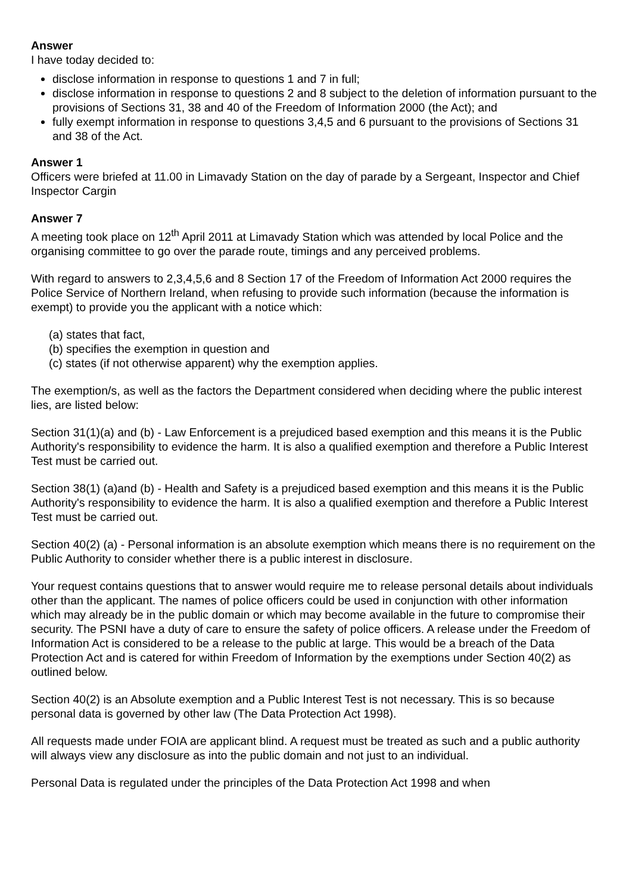Answer
I have today decided to:
disclose information in response to questions 1 and 7 in full;
disclose information in response to questions 2 and 8 subject to the deletion of information pursuant to the provisions of Sections 31, 38 and 40 of the Freedom of Information 2000 (the Act); and
fully exempt information in response to questions 3,4,5 and 6 pursuant to the provisions of Sections 31 and 38 of the Act.
Answer 1
Officers were briefed at 11.00 in Limavady Station on the day of parade by a Sergeant, Inspector and Chief Inspector Cargin
Answer 7
A meeting took place on 12<sup>th</sup> April 2011 at Limavady Station which was attended by local Police and the organising committee to go over the parade route, timings and any perceived problems.
With regard to answers to 2,3,4,5,6 and 8 Section 17 of the Freedom of Information Act 2000 requires the Police Service of Northern Ireland, when refusing to provide such information (because the information is exempt) to provide you the applicant with a notice which:
(a) states that fact,
(b) specifies the exemption in question and
(c) states (if not otherwise apparent) why the exemption applies.
The exemption/s, as well as the factors the Department considered when deciding where the public interest lies, are listed below:
Section 31(1)(a) and (b) - Law Enforcement is a prejudiced based exemption and this means it is the Public Authority's responsibility to evidence the harm. It is also a qualified exemption and therefore a Public Interest Test must be carried out.
Section 38(1) (a)and (b) - Health and Safety is a prejudiced based exemption and this means it is the Public Authority's responsibility to evidence the harm. It is also a qualified exemption and therefore a Public Interest Test must be carried out.
Section 40(2) (a) - Personal information is an absolute exemption which means there is no requirement on the Public Authority to consider whether there is a public interest in disclosure.
Your request contains questions that to answer would require me to release personal details about individuals other than the applicant. The names of police officers could be used in conjunction with other information which may already be in the public domain or which may become available in the future to compromise their security. The PSNI have a duty of care to ensure the safety of police officers. A release under the Freedom of Information Act is considered to be a release to the public at large. This would be a breach of the Data Protection Act and is catered for within Freedom of Information by the exemptions under Section 40(2) as outlined below.
Section 40(2) is an Absolute exemption and a Public Interest Test is not necessary. This is so because personal data is governed by other law (The Data Protection Act 1998).
All requests made under FOIA are applicant blind. A request must be treated as such and a public authority will always view any disclosure as into the public domain and not just to an individual.
Personal Data is regulated under the principles of the Data Protection Act 1998 and when